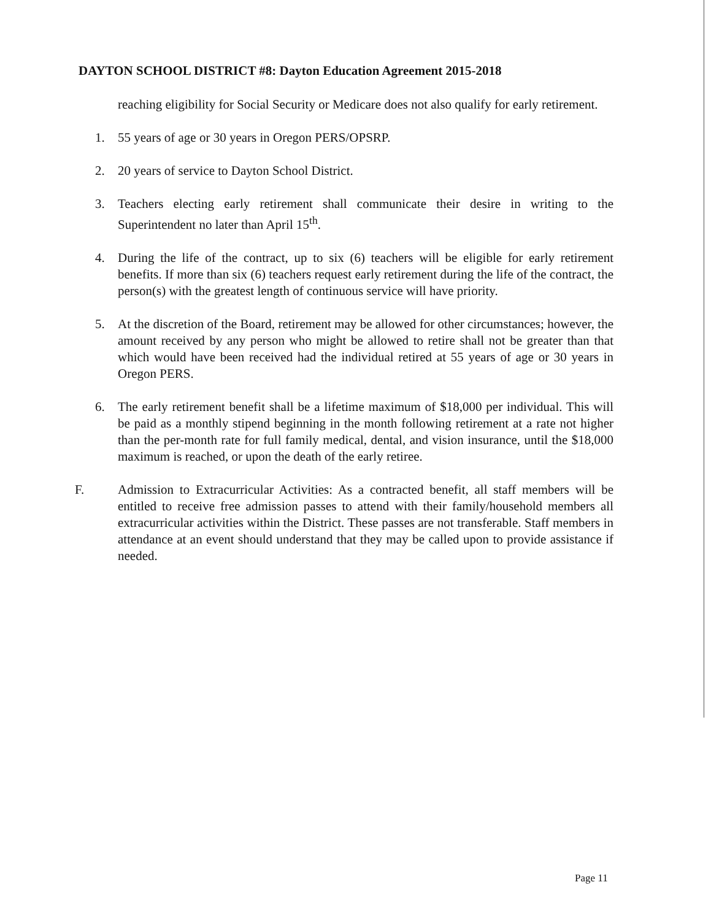DAYTON SCHOOL DISTRICT #8: Dayton Education Agreement 2015-2018
reaching eligibility for Social Security or Medicare does not also qualify for early retirement.
1. 55 years of age or 30 years in Oregon PERS/OPSRP.
2. 20 years of service to Dayton School District.
3. Teachers electing early retirement shall communicate their desire in writing to the Superintendent no later than April 15<sup>th</sup>.
4. During the life of the contract, up to six (6) teachers will be eligible for early retirement benefits. If more than six (6) teachers request early retirement during the life of the contract, the person(s) with the greatest length of continuous service will have priority.
5. At the discretion of the Board, retirement may be allowed for other circumstances; however, the amount received by any person who might be allowed to retire shall not be greater than that which would have been received had the individual retired at 55 years of age or 30 years in Oregon PERS.
6. The early retirement benefit shall be a lifetime maximum of $18,000 per individual. This will be paid as a monthly stipend beginning in the month following retirement at a rate not higher than the per-month rate for full family medical, dental, and vision insurance, until the $18,000 maximum is reached, or upon the death of the early retiree.
F. Admission to Extracurricular Activities: As a contracted benefit, all staff members will be entitled to receive free admission passes to attend with their family/household members all extracurricular activities within the District. These passes are not transferable. Staff members in attendance at an event should understand that they may be called upon to provide assistance if needed.
Page 11